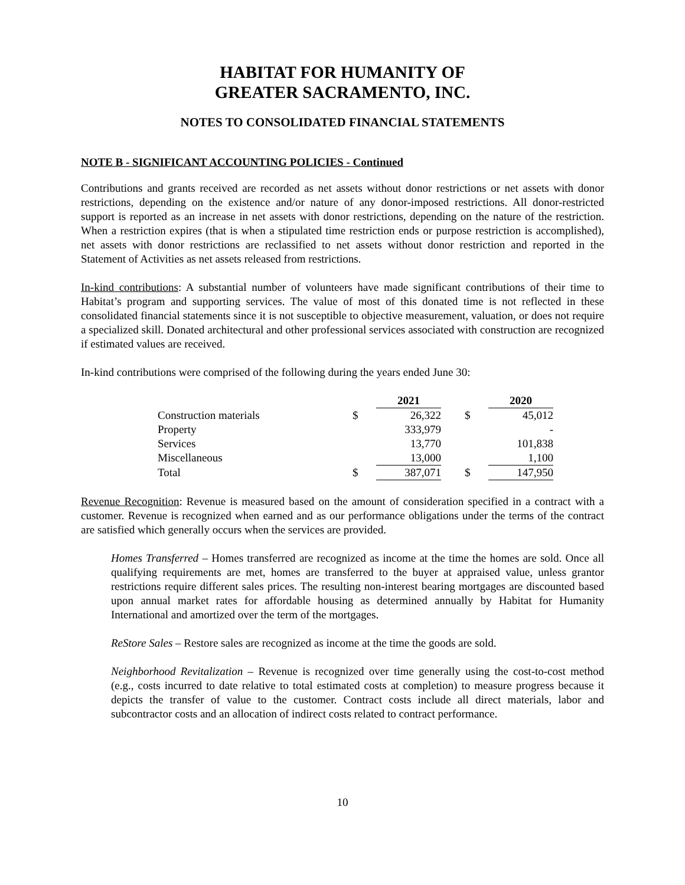HABITAT FOR HUMANITY OF
GREATER SACRAMENTO, INC.
NOTES TO CONSOLIDATED FINANCIAL STATEMENTS
NOTE B - SIGNIFICANT ACCOUNTING POLICIES - Continued
Contributions and grants received are recorded as net assets without donor restrictions or net assets with donor restrictions, depending on the existence and/or nature of any donor-imposed restrictions. All donor-restricted support is reported as an increase in net assets with donor restrictions, depending on the nature of the restriction. When a restriction expires (that is when a stipulated time restriction ends or purpose restriction is accomplished), net assets with donor restrictions are reclassified to net assets without donor restriction and reported in the Statement of Activities as net assets released from restrictions.
In-kind contributions: A substantial number of volunteers have made significant contributions of their time to Habitat’s program and supporting services. The value of most of this donated time is not reflected in these consolidated financial statements since it is not susceptible to objective measurement, valuation, or does not require a specialized skill. Donated architectural and other professional services associated with construction are recognized if estimated values are received.
In-kind contributions were comprised of the following during the years ended June 30:
| | | 2021 | | | 2020 |
| --- | --- | --- | --- | --- | --- |
| Construction materials | $ | 26,322 | | $ | 45,012 |
| Property | | 333,979 | | | - |
| Services | | 13,770 | | | 101,838 |
| Miscellaneous | | 13,000 | | | 1,100 |
| Total | $ | 387,071 | | $ | 147,950 |
Revenue Recognition: Revenue is measured based on the amount of consideration specified in a contract with a customer. Revenue is recognized when earned and as our performance obligations under the terms of the contract are satisfied which generally occurs when the services are provided.
Homes Transferred – Homes transferred are recognized as income at the time the homes are sold. Once all qualifying requirements are met, homes are transferred to the buyer at appraised value, unless grantor restrictions require different sales prices. The resulting non-interest bearing mortgages are discounted based upon annual market rates for affordable housing as determined annually by Habitat for Humanity International and amortized over the term of the mortgages.
ReStore Sales – Restore sales are recognized as income at the time the goods are sold.
Neighborhood Revitalization – Revenue is recognized over time generally using the cost-to-cost method (e.g., costs incurred to date relative to total estimated costs at completion) to measure progress because it depicts the transfer of value to the customer. Contract costs include all direct materials, labor and subcontractor costs and an allocation of indirect costs related to contract performance.
10